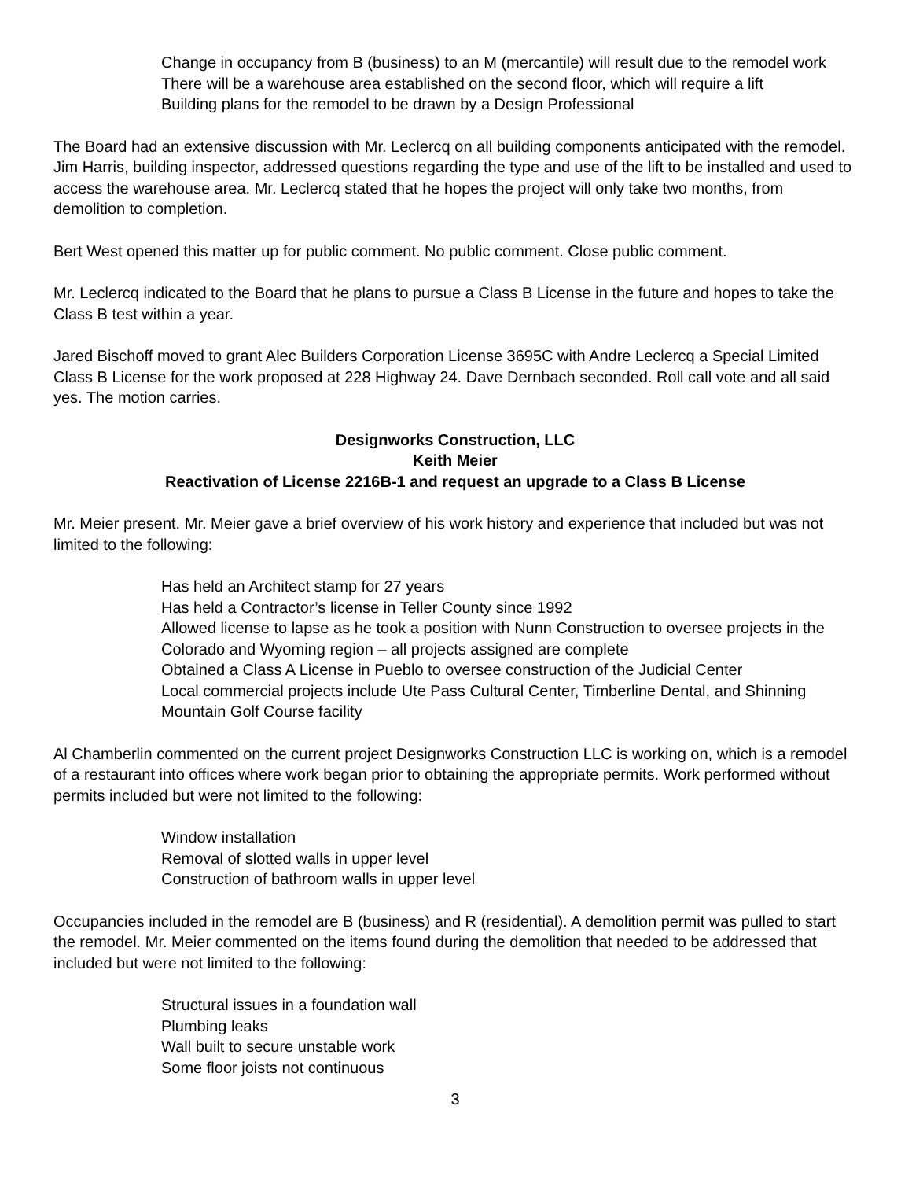Change in occupancy from B (business) to an M (mercantile) will result due to the remodel work
There will be a warehouse area established on the second floor, which will require a lift
Building plans for the remodel to be drawn by a Design Professional
The Board had an extensive discussion with Mr. Leclercq on all building components anticipated with the remodel. Jim Harris, building inspector, addressed questions regarding the type and use of the lift to be installed and used to access the warehouse area. Mr. Leclercq stated that he hopes the project will only take two months, from demolition to completion.
Bert West opened this matter up for public comment. No public comment. Close public comment.
Mr. Leclercq indicated to the Board that he plans to pursue a Class B License in the future and hopes to take the Class B test within a year.
Jared Bischoff moved to grant Alec Builders Corporation License 3695C with Andre Leclercq a Special Limited Class B License for the work proposed at 228 Highway 24. Dave Dernbach seconded. Roll call vote and all said yes. The motion carries.
Designworks Construction, LLC
Keith Meier
Reactivation of License 2216B-1 and request an upgrade to a Class B License
Mr. Meier present. Mr. Meier gave a brief overview of his work history and experience that included but was not limited to the following:
Has held an Architect stamp for 27 years
Has held a Contractor’s license in Teller County since 1992
Allowed license to lapse as he took a position with Nunn Construction to oversee projects in the Colorado and Wyoming region – all projects assigned are complete
Obtained a Class A License in Pueblo to oversee construction of the Judicial Center
Local commercial projects include Ute Pass Cultural Center, Timberline Dental, and Shinning Mountain Golf Course facility
Al Chamberlin commented on the current project Designworks Construction LLC is working on, which is a remodel of a restaurant into offices where work began prior to obtaining the appropriate permits. Work performed without permits included but were not limited to the following:
Window installation
Removal of slotted walls in upper level
Construction of bathroom walls in upper level
Occupancies included in the remodel are B (business) and R (residential). A demolition permit was pulled to start the remodel. Mr. Meier commented on the items found during the demolition that needed to be addressed that included but were not limited to the following:
Structural issues in a foundation wall
Plumbing leaks
Wall built to secure unstable work
Some floor joists not continuous
3